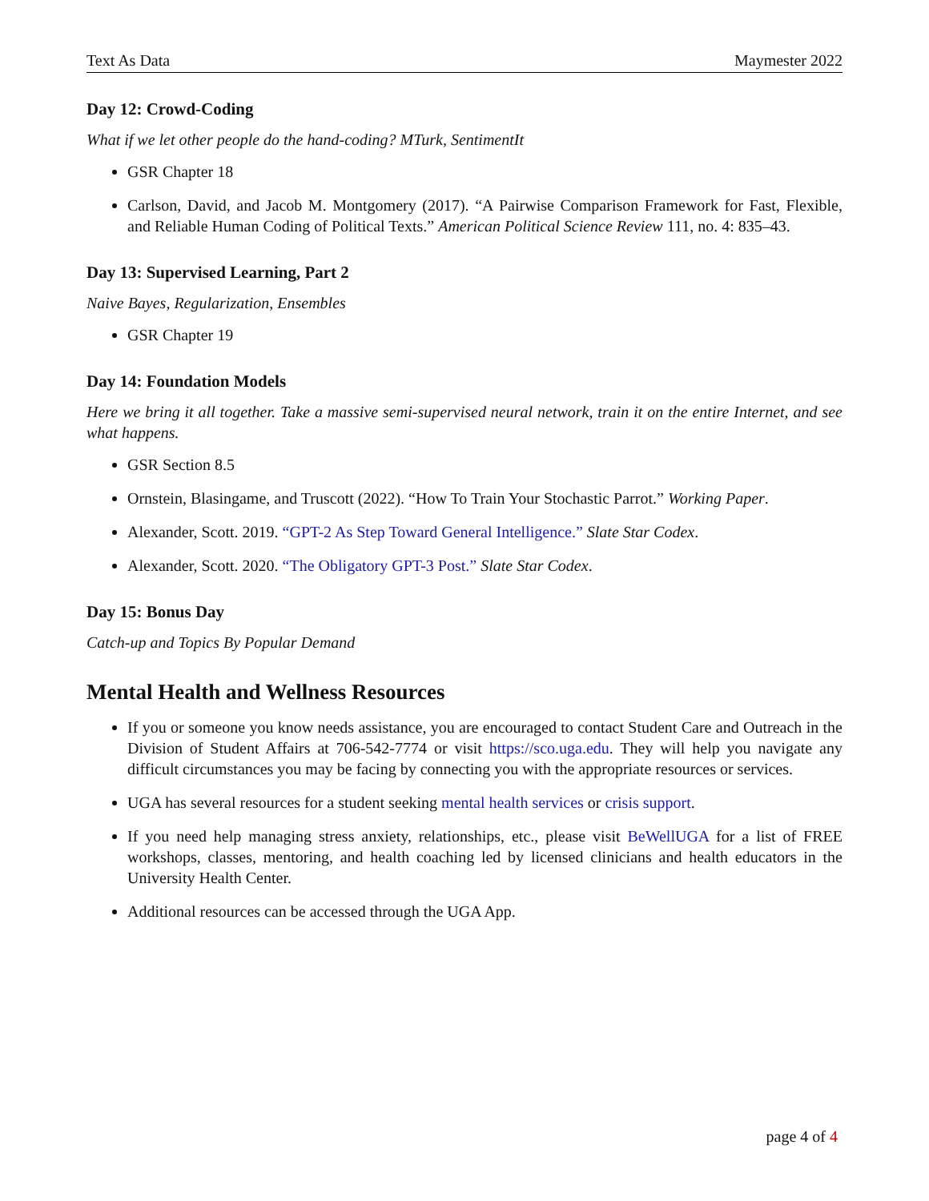Text As Data Maymester 2022
Day 12: Crowd-Coding
What if we let other people do the hand-coding? MTurk, SentimentIt
GSR Chapter 18
Carlson, David, and Jacob M. Montgomery (2017). “A Pairwise Comparison Framework for Fast, Flexible, and Reliable Human Coding of Political Texts.” American Political Science Review 111, no. 4: 835–43.
Day 13: Supervised Learning, Part 2
Naive Bayes, Regularization, Ensembles
GSR Chapter 19
Day 14: Foundation Models
Here we bring it all together. Take a massive semi-supervised neural network, train it on the entire Internet, and see what happens.
GSR Section 8.5
Ornstein, Blasingame, and Truscott (2022). “How To Train Your Stochastic Parrot.” Working Paper.
Alexander, Scott. 2019. “GPT-2 As Step Toward General Intelligence.” Slate Star Codex.
Alexander, Scott. 2020. “The Obligatory GPT-3 Post.” Slate Star Codex.
Day 15: Bonus Day
Catch-up and Topics By Popular Demand
Mental Health and Wellness Resources
If you or someone you know needs assistance, you are encouraged to contact Student Care and Outreach in the Division of Student Affairs at 706-542-7774 or visit https://sco.uga.edu. They will help you navigate any difficult circumstances you may be facing by connecting you with the appropriate resources or services.
UGA has several resources for a student seeking mental health services or crisis support.
If you need help managing stress anxiety, relationships, etc., please visit BeWellUGA for a list of FREE workshops, classes, mentoring, and health coaching led by licensed clinicians and health educators in the University Health Center.
Additional resources can be accessed through the UGA App.
page 4 of 4